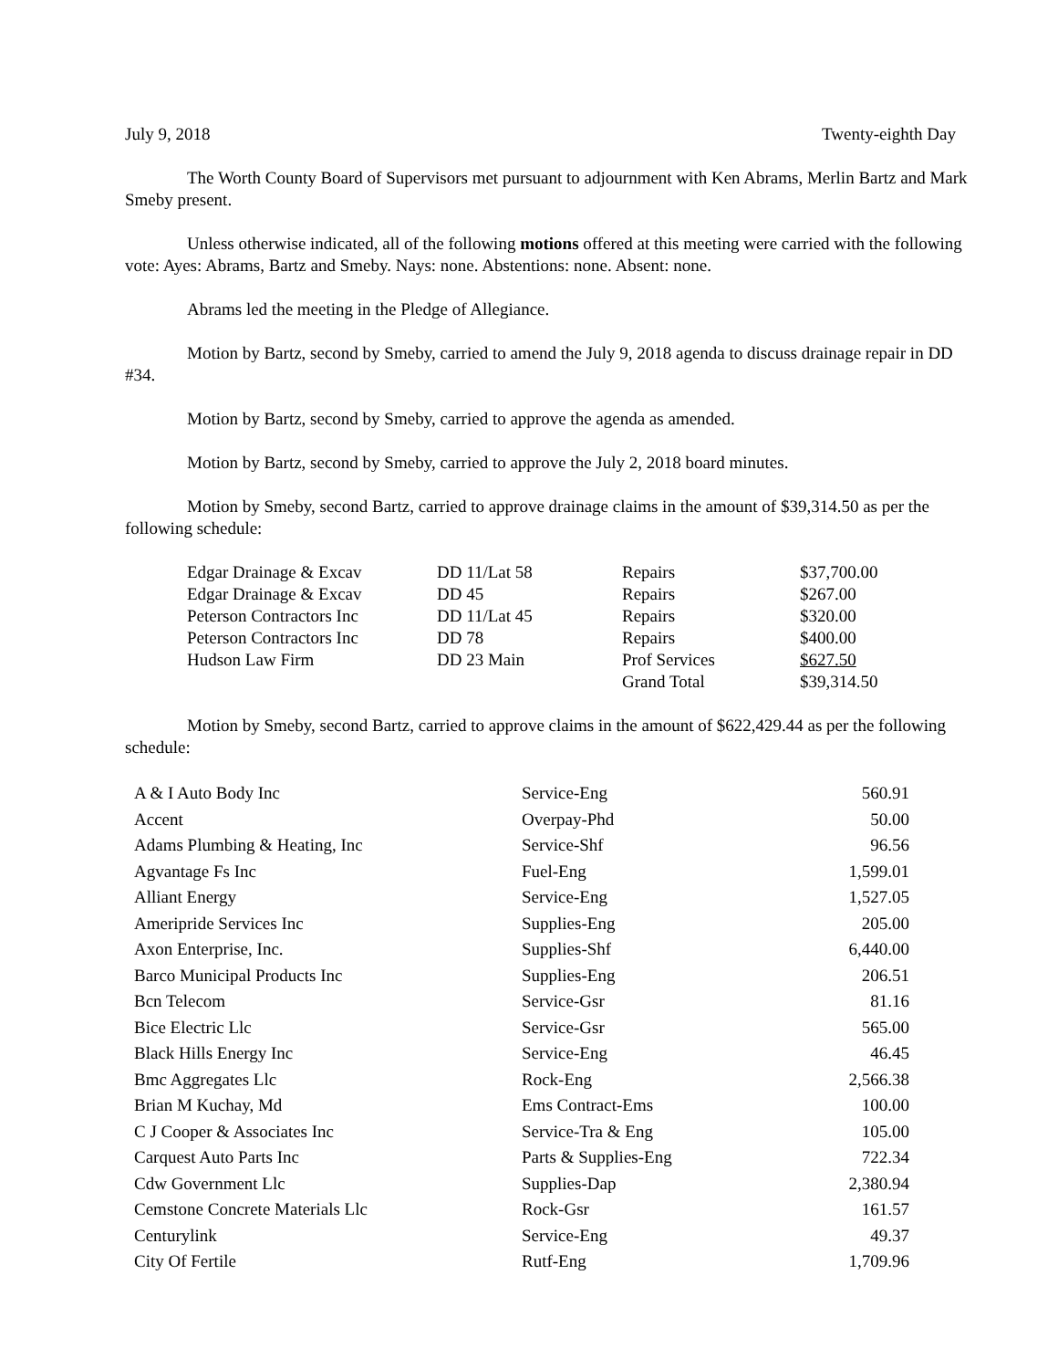July 9, 2018 Twenty-eighth Day
The Worth County Board of Supervisors met pursuant to adjournment with Ken Abrams, Merlin Bartz and Mark Smeby present.
Unless otherwise indicated, all of the following motions offered at this meeting were carried with the following vote: Ayes: Abrams, Bartz and Smeby. Nays: none. Abstentions: none. Absent: none.
Abrams led the meeting in the Pledge of Allegiance.
Motion by Bartz, second by Smeby, carried to amend the July 9, 2018 agenda to discuss drainage repair in DD #34.
Motion by Bartz, second by Smeby, carried to approve the agenda as amended.
Motion by Bartz, second by Smeby, carried to approve the July 2, 2018 board minutes.
Motion by Smeby, second Bartz, carried to approve drainage claims in the amount of $39,314.50 as per the following schedule:
| Edgar Drainage & Excav | DD 11/Lat 58 | Repairs | $37,700.00 |
| Edgar Drainage & Excav | DD 45 | Repairs | $267.00 |
| Peterson Contractors Inc | DD 11/Lat 45 | Repairs | $320.00 |
| Peterson Contractors Inc | DD 78 | Repairs | $400.00 |
| Hudson Law Firm | DD 23 Main | Prof Services | $627.50 |
| | | Grand Total | $39,314.50 |
Motion by Smeby, second Bartz, carried to approve claims in the amount of $622,429.44 as per the following schedule:
| A & I Auto Body Inc | Service-Eng | 560.91 |
| Accent | Overpay-Phd | 50.00 |
| Adams Plumbing & Heating, Inc | Service-Shf | 96.56 |
| Agvantage Fs Inc | Fuel-Eng | 1,599.01 |
| Alliant Energy | Service-Eng | 1,527.05 |
| Ameripride Services Inc | Supplies-Eng | 205.00 |
| Axon Enterprise, Inc. | Supplies-Shf | 6,440.00 |
| Barco Municipal Products Inc | Supplies-Eng | 206.51 |
| Bcn Telecom | Service-Gsr | 81.16 |
| Bice Electric Llc | Service-Gsr | 565.00 |
| Black Hills Energy Inc | Service-Eng | 46.45 |
| Bmc Aggregates Llc | Rock-Eng | 2,566.38 |
| Brian M Kuchay, Md | Ems Contract-Ems | 100.00 |
| C J Cooper & Associates Inc | Service-Tra & Eng | 105.00 |
| Carquest Auto Parts Inc | Parts & Supplies-Eng | 722.34 |
| Cdw Government Llc | Supplies-Dap | 2,380.94 |
| Cemstone Concrete Materials Llc | Rock-Gsr | 161.57 |
| Centurylink | Service-Eng | 49.37 |
| City Of Fertile | Rutf-Eng | 1,709.96 |